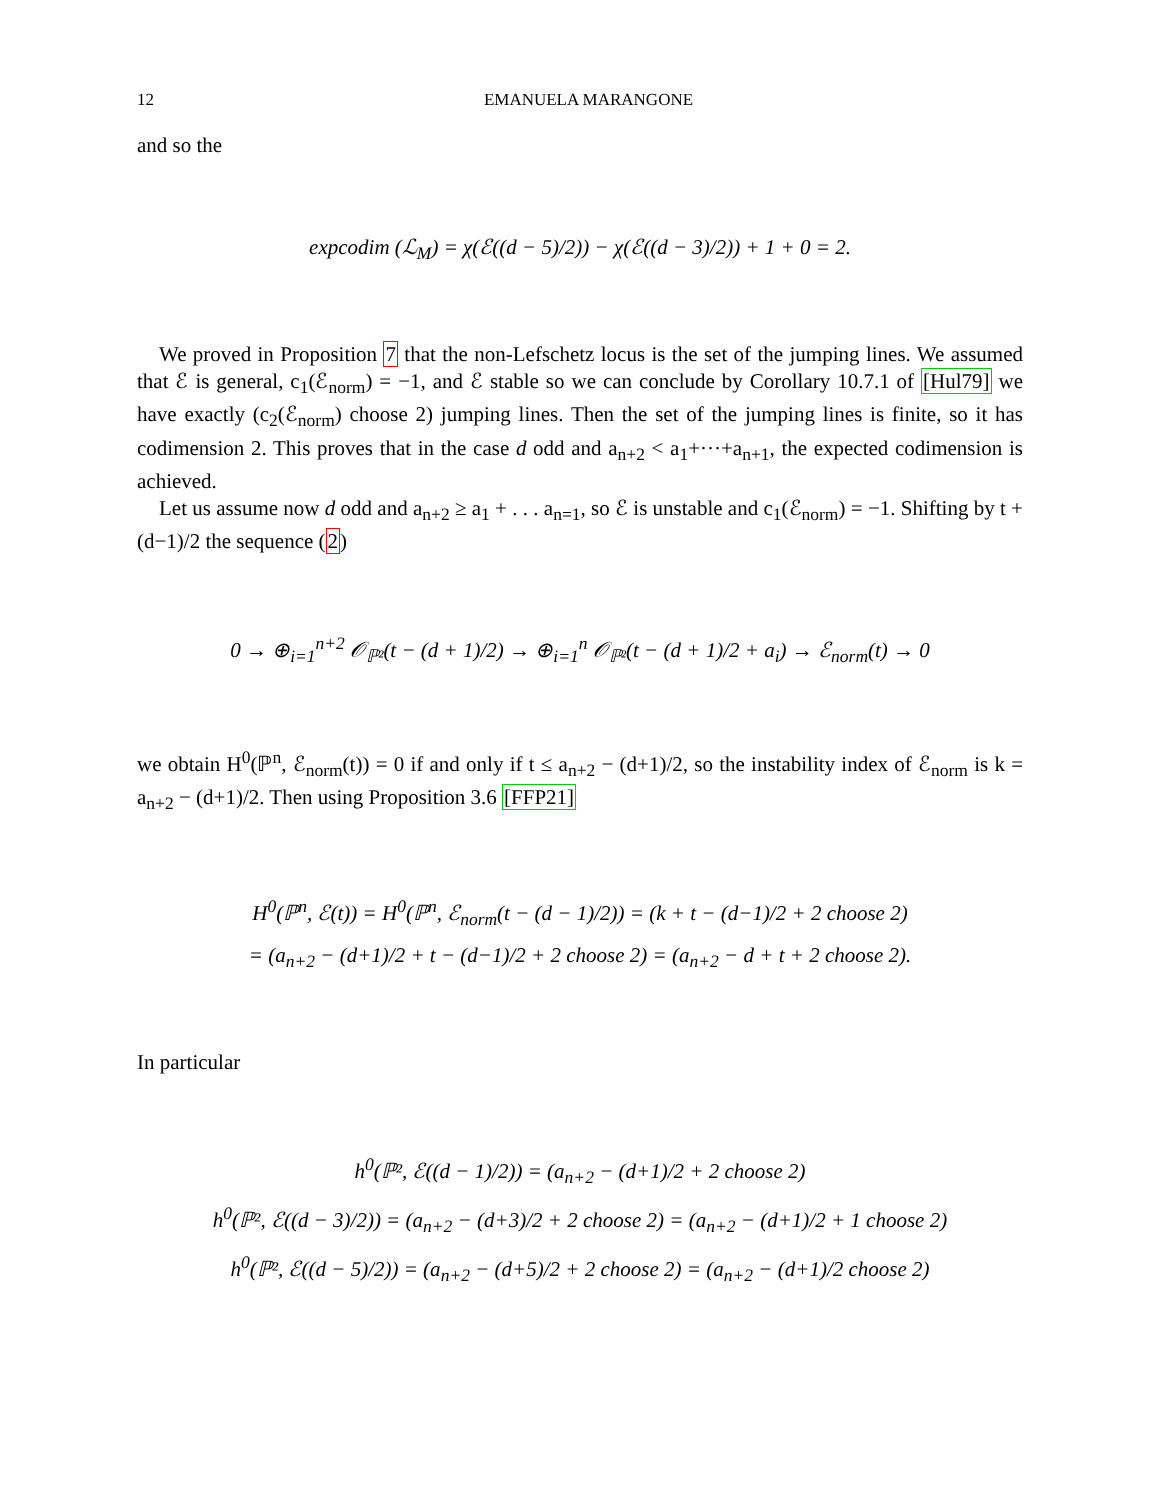12 EMANUELA MARANGONE
and so the
expcodim (ℒ<sub>M</sub>) = χ(ℰ((d − 5)/2)) − χ(ℰ((d − 3)/2)) + 1 + 0 = 2.
We proved in Proposition 7 that the non-Lefschetz locus is the set of the jumping lines. We assumed that ℰ is general, c<sub>1</sub>(ℰ<sub>norm</sub>) = −1, and ℰ stable so we can conclude by Corollary 10.7.1 of [Hul79] we have exactly (c<sub>2</sub>(ℰ<sub>norm</sub>) choose 2) jumping lines. Then the set of the jumping lines is finite, so it has codimension 2. This proves that in the case d odd and a<sub>n+2</sub> < a<sub>1</sub>+···+a<sub>n+1</sub>, the expected codimension is achieved.
Let us assume now d odd and a<sub>n+2</sub> ≥ a<sub>1</sub> + . . . a<sub>n=1</sub>, so ℰ is unstable and c<sub>1</sub>(ℰ<sub>norm</sub>) = −1. Shifting by t + (d−1)/2 the sequence (2)
0 → ⊕<sub>i=1</sub><sup>n+2</sup> 𝒪<sub>ℙ²</sub>(t − (d + 1)/2) → ⊕<sub>i=1</sub><sup>n</sup> 𝒪<sub>ℙ²</sub>(t − (d + 1)/2 + a<sub>i</sub>) → ℰ<sub>norm</sub>(t) → 0
we obtain H<sup>0</sup>(ℙ<sup>n</sup>, ℰ<sub>norm</sub>(t)) = 0 if and only if t ≤ a<sub>n+2</sub> − (d+1)/2, so the instability index of ℰ<sub>norm</sub> is k = a<sub>n+2</sub> − (d+1)/2. Then using Proposition 3.6 [FFP21]
H<sup>0</sup>(ℙ<sup>n</sup>, ℰ(t)) = H<sup>0</sup>(ℙ<sup>n</sup>, ℰ<sub>norm</sub>(t − (d − 1)/2)) = (k + t − (d−1)/2 + 2 choose 2)
= (a<sub>n+2</sub> − (d+1)/2 + t − (d−1)/2 + 2 choose 2) = (a<sub>n+2</sub> − d + t + 2 choose 2).
In particular
h<sup>0</sup>(ℙ², ℰ((d − 1)/2)) = (a<sub>n+2</sub> − (d+1)/2 + 2 choose 2)
h<sup>0</sup>(ℙ², ℰ((d − 3)/2)) = (a<sub>n+2</sub> − (d+3)/2 + 2 choose 2) = (a<sub>n+2</sub> − (d+1)/2 + 1 choose 2)
h<sup>0</sup>(ℙ², ℰ((d − 5)/2)) = (a<sub>n+2</sub> − (d+5)/2 + 2 choose 2) = (a<sub>n+2</sub> − (d+1)/2 choose 2)